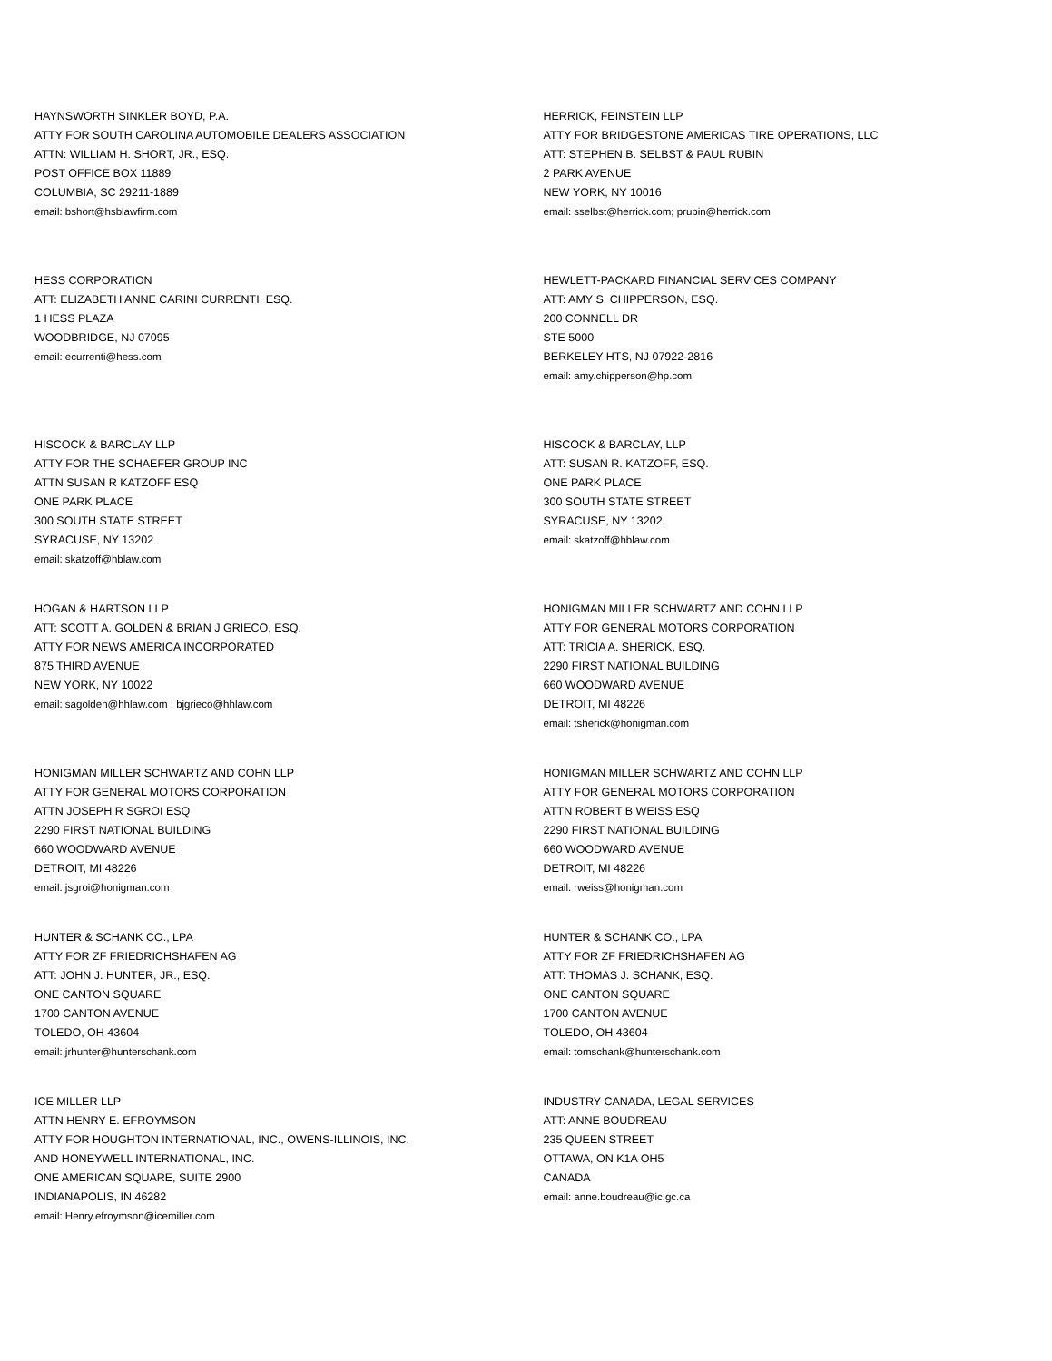HAYNSWORTH SINKLER BOYD, P.A.
ATTY FOR SOUTH CAROLINA AUTOMOBILE DEALERS ASSOCIATION
ATTN: WILLIAM H. SHORT, JR., ESQ.
POST OFFICE BOX 11889
COLUMBIA, SC 29211-1889
email: bshort@hsblawfirm.com
HERRICK, FEINSTEIN LLP
ATTY FOR BRIDGESTONE AMERICAS TIRE OPERATIONS, LLC
ATT: STEPHEN B. SELBST & PAUL RUBIN
2 PARK AVENUE
NEW YORK, NY 10016
email: sselbst@herrick.com; prubin@herrick.com
HESS CORPORATION
ATT: ELIZABETH ANNE CARINI CURRENTI, ESQ.
1 HESS PLAZA
WOODBRIDGE, NJ 07095
email: ecurrenti@hess.com
HEWLETT-PACKARD FINANCIAL SERVICES COMPANY
ATT: AMY S. CHIPPERSON, ESQ.
200 CONNELL DR
STE 5000
BERKELEY HTS, NJ 07922-2816
email: amy.chipperson@hp.com
HISCOCK & BARCLAY LLP
ATTY FOR THE SCHAEFER GROUP INC
ATTN SUSAN R KATZOFF ESQ
ONE PARK PLACE
300 SOUTH STATE STREET
SYRACUSE, NY 13202
email: skatzoff@hblaw.com
HISCOCK & BARCLAY, LLP
ATT: SUSAN R. KATZOFF, ESQ.
ONE PARK PLACE
300 SOUTH STATE STREET
SYRACUSE, NY 13202
email: skatzoff@hblaw.com
HOGAN & HARTSON LLP
ATT: SCOTT A. GOLDEN & BRIAN J GRIECO, ESQ.
ATTY FOR NEWS AMERICA INCORPORATED
875 THIRD AVENUE
NEW YORK, NY 10022
email: sagolden@hhlaw.com ; bjgrieco@hhlaw.com
HONIGMAN MILLER SCHWARTZ AND COHN LLP
ATTY FOR GENERAL MOTORS CORPORATION
ATT: TRICIA A. SHERICK, ESQ.
2290 FIRST NATIONAL BUILDING
660 WOODWARD AVENUE
DETROIT, MI 48226
email: tsherick@honigman.com
HONIGMAN MILLER SCHWARTZ AND COHN LLP
ATTY FOR GENERAL MOTORS CORPORATION
ATTN JOSEPH R SGROI ESQ
2290 FIRST NATIONAL BUILDING
660 WOODWARD AVENUE
DETROIT, MI 48226
email: jsgroi@honigman.com
HONIGMAN MILLER SCHWARTZ AND COHN LLP
ATTY FOR GENERAL MOTORS CORPORATION
ATTN ROBERT B WEISS ESQ
2290 FIRST NATIONAL BUILDING
660 WOODWARD AVENUE
DETROIT, MI 48226
email: rweiss@honigman.com
HUNTER & SCHANK CO., LPA
ATTY FOR ZF FRIEDRICHSHAFEN AG
ATT: JOHN J. HUNTER, JR., ESQ.
ONE CANTON SQUARE
1700 CANTON AVENUE
TOLEDO, OH 43604
email: jrhunter@hunterschank.com
HUNTER & SCHANK CO., LPA
ATTY FOR ZF FRIEDRICHSHAFEN AG
ATT: THOMAS J. SCHANK, ESQ.
ONE CANTON SQUARE
1700 CANTON AVENUE
TOLEDO, OH 43604
email: tomschank@hunterschank.com
ICE MILLER LLP
ATTN HENRY E. EFROYMSON
ATTY FOR HOUGHTON INTERNATIONAL, INC., OWENS-ILLINOIS, INC.
AND HONEYWELL INTERNATIONAL, INC.
ONE AMERICAN SQUARE, SUITE 2900
INDIANAPOLIS, IN 46282
email: Henry.efroymson@icemiller.com
INDUSTRY CANADA, LEGAL SERVICES
ATT: ANNE BOUDREAU
235 QUEEN STREET
OTTAWA, ON K1A OH5
CANADA
email: anne.boudreau@ic.gc.ca